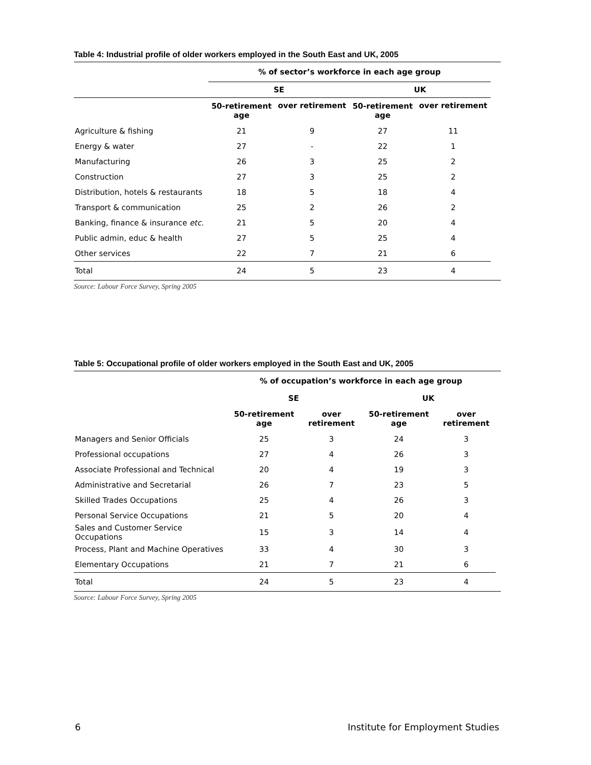Table 4: Industrial profile of older workers employed in the South East and UK, 2005
| | % of sector’s workforce in each age group | | | |
| | SE | | UK | |
| | 50-retirement age | over retirement | 50-retirement age | over retirement |
| Agriculture & fishing | 21 | 9 | 27 | 11 |
| Energy & water | 27 | - | 22 | 1 |
| Manufacturing | 26 | 3 | 25 | 2 |
| Construction | 27 | 3 | 25 | 2 |
| Distribution, hotels & restaurants | 18 | 5 | 18 | 4 |
| Transport & communication | 25 | 2 | 26 | 2 |
| Banking, finance & insurance etc. | 21 | 5 | 20 | 4 |
| Public admin, educ & health | 27 | 5 | 25 | 4 |
| Other services | 22 | 7 | 21 | 6 |
| Total | 24 | 5 | 23 | 4 |
Source: Labour Force Survey, Spring 2005
Table 5: Occupational profile of older workers employed in the South East and UK, 2005
| | % of occupation’s workforce in each age group | | | |
| | SE | | UK | |
| | 50-retirement age | over retirement | 50-retirement age | over retirement |
| Managers and Senior Officials | 25 | 3 | 24 | 3 |
| Professional occupations | 27 | 4 | 26 | 3 |
| Associate Professional and Technical | 20 | 4 | 19 | 3 |
| Administrative and Secretarial | 26 | 7 | 23 | 5 |
| Skilled Trades Occupations | 25 | 4 | 26 | 3 |
| Personal Service Occupations | 21 | 5 | 20 | 4 |
| Sales and Customer Service Occupations | 15 | 3 | 14 | 4 |
| Process, Plant and Machine Operatives | 33 | 4 | 30 | 3 |
| Elementary Occupations | 21 | 7 | 21 | 6 |
| Total | 24 | 5 | 23 | 4 |
Source: Labour Force Survey, Spring 2005
6 Institute for Employment Studies